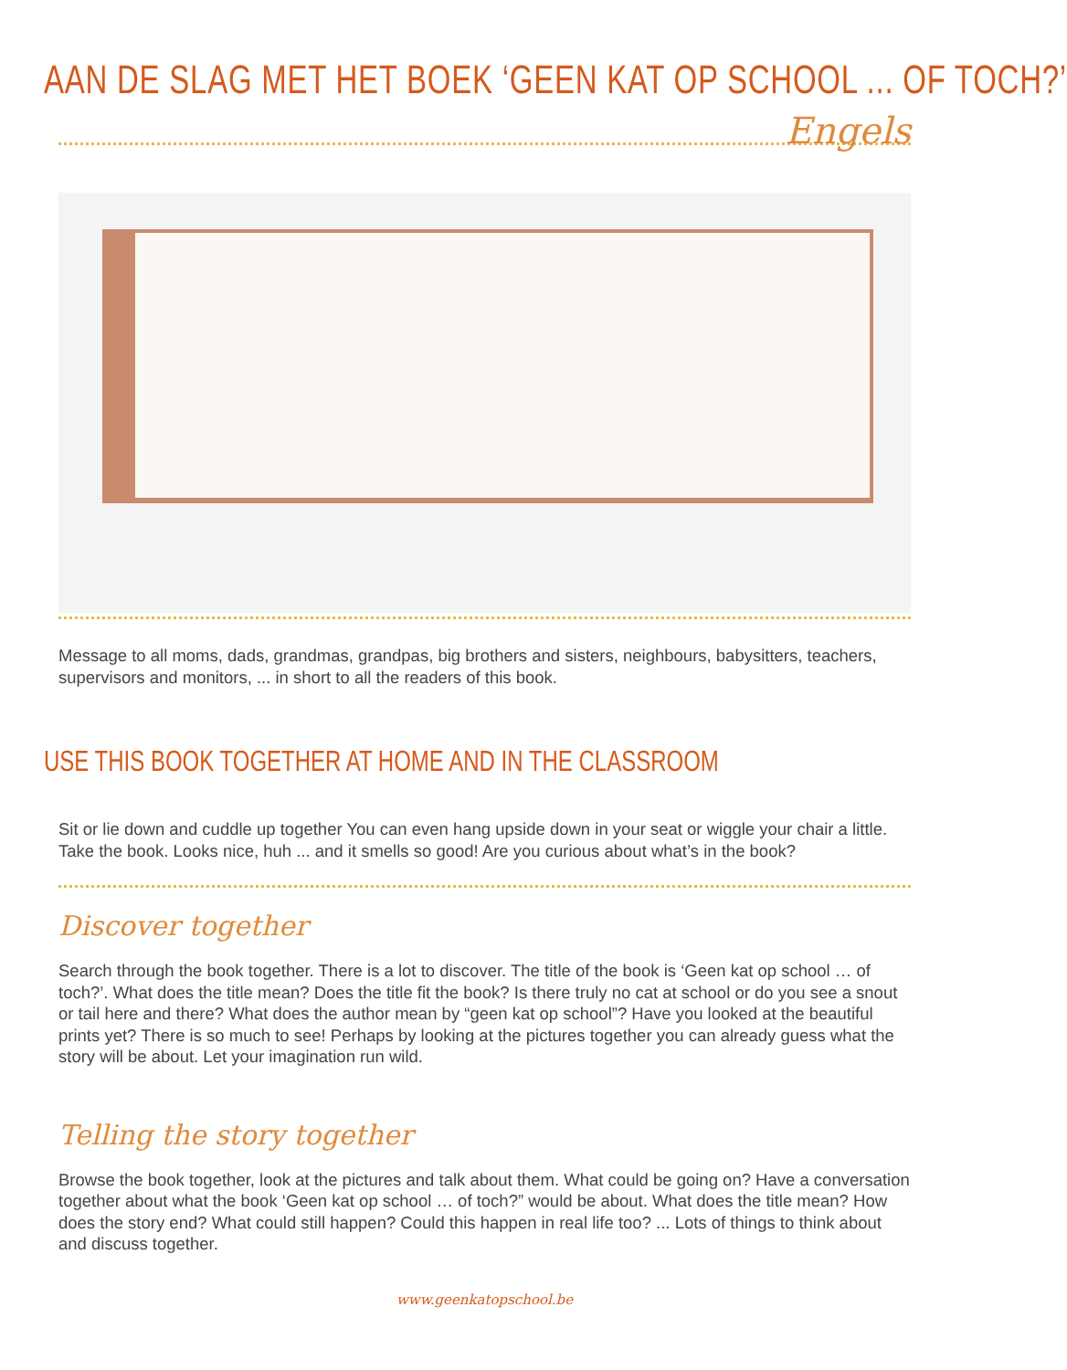AAN DE SLAG MET HET BOEK ‘GEEN KAT OP SCHOOL ... OF TOCH?’
Engels
Message to all moms, dads, grandmas, grandpas, big brothers and sisters, neighbours, babysitters, teachers, supervisors and monitors, ... in short to all the readers of this book.
USE THIS BOOK TOGETHER AT HOME AND IN THE CLASSROOM
Sit or lie down and cuddle up together You can even hang upside down in your seat or wiggle your chair a little. Take the book. Looks nice, huh ... and it smells so good! Are you curious about what’s in the book?
Discover together
Search through the book together. There is a lot to discover. The title of the book is ‘Geen kat op school … of toch?’. What does the title mean? Does the title fit the book? Is there truly no cat at school or do you see a snout or tail here and there? What does the author mean by “geen kat op school”? Have you looked at the beautiful prints yet? There is so much to see! Perhaps by looking at the pictures together you can already guess what the story will be about. Let your imagination run wild.
Telling the story together
Browse the book together, look at the pictures and talk about them. What could be going on? Have a conversation together about what the book ‘Geen kat op school … of toch?” would be about. What does the title mean? How does the story end? What could still happen? Could this happen in real life too? ... Lots of things to think about and discuss together.
www.geenkatopschool.be